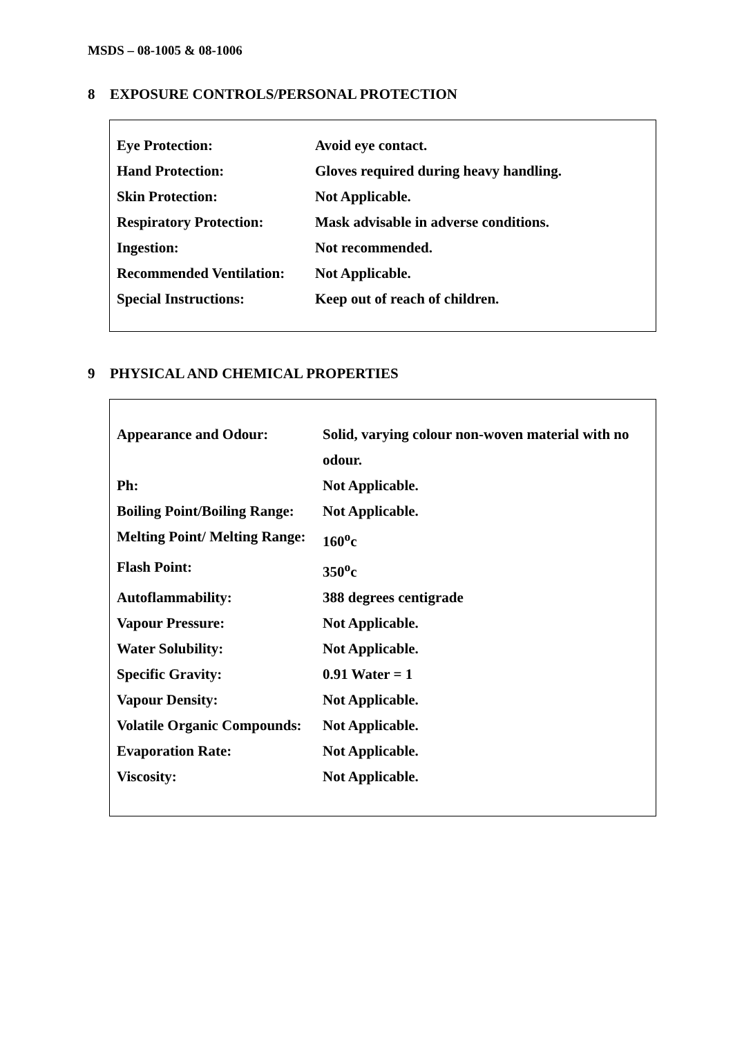MSDS – 08-1005 & 08-1006
8 EXPOSURE CONTROLS/PERSONAL PROTECTION
| Eye Protection: | Avoid eye contact. |
| Hand Protection: | Gloves required during heavy handling. |
| Skin Protection: | Not Applicable. |
| Respiratory Protection: | Mask advisable in adverse conditions. |
| Ingestion: | Not recommended. |
| Recommended Ventilation: | Not Applicable. |
| Special Instructions: | Keep out of reach of children. |
9 PHYSICAL AND CHEMICAL PROPERTIES
| Appearance and Odour: | Solid, varying colour non-woven material with no odour. |
| Ph: | Not Applicable. |
| Boiling Point/Boiling Range: | Not Applicable. |
| Melting Point/ Melting Range: | 160<sup>o</sup>c |
| Flash Point: | 350<sup>o</sup>c |
| Autoflammability: | 388 degrees centigrade |
| Vapour Pressure: | Not Applicable. |
| Water Solubility: | Not Applicable. |
| Specific Gravity: | 0.91 Water = 1 |
| Vapour Density: | Not Applicable. |
| Volatile Organic Compounds: | Not Applicable. |
| Evaporation Rate: | Not Applicable. |
| Viscosity: | Not Applicable. |